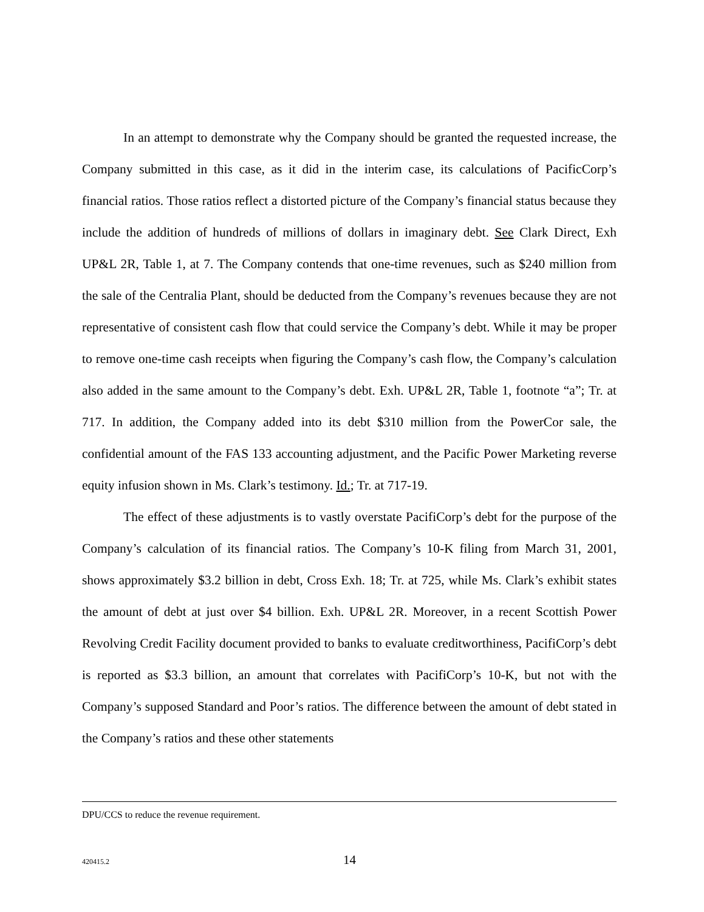In an attempt to demonstrate why the Company should be granted the requested increase, the Company submitted in this case, as it did in the interim case, its calculations of PacificCorp’s financial ratios. Those ratios reflect a distorted picture of the Company’s financial status because they include the addition of hundreds of millions of dollars in imaginary debt. See Clark Direct, Exh UP&L 2R, Table 1, at 7. The Company contends that one-time revenues, such as $240 million from the sale of the Centralia Plant, should be deducted from the Company’s revenues because they are not representative of consistent cash flow that could service the Company’s debt. While it may be proper to remove one-time cash receipts when figuring the Company’s cash flow, the Company’s calculation also added in the same amount to the Company’s debt. Exh. UP&L 2R, Table 1, footnote “a”; Tr. at 717. In addition, the Company added into its debt $310 million from the PowerCor sale, the confidential amount of the FAS 133 accounting adjustment, and the Pacific Power Marketing reverse equity infusion shown in Ms. Clark’s testimony. Id.; Tr. at 717-19.
The effect of these adjustments is to vastly overstate PacifiCorp’s debt for the purpose of the Company’s calculation of its financial ratios. The Company’s 10-K filing from March 31, 2001, shows approximately $3.2 billion in debt, Cross Exh. 18; Tr. at 725, while Ms. Clark’s exhibit states the amount of debt at just over $4 billion. Exh. UP&L 2R. Moreover, in a recent Scottish Power Revolving Credit Facility document provided to banks to evaluate creditworthiness, PacifiCorp’s debt is reported as $3.3 billion, an amount that correlates with PacifiCorp’s 10-K, but not with the Company’s supposed Standard and Poor’s ratios. The difference between the amount of debt stated in the Company’s ratios and these other statements
DPU/CCS to reduce the revenue requirement.
420415.2 14